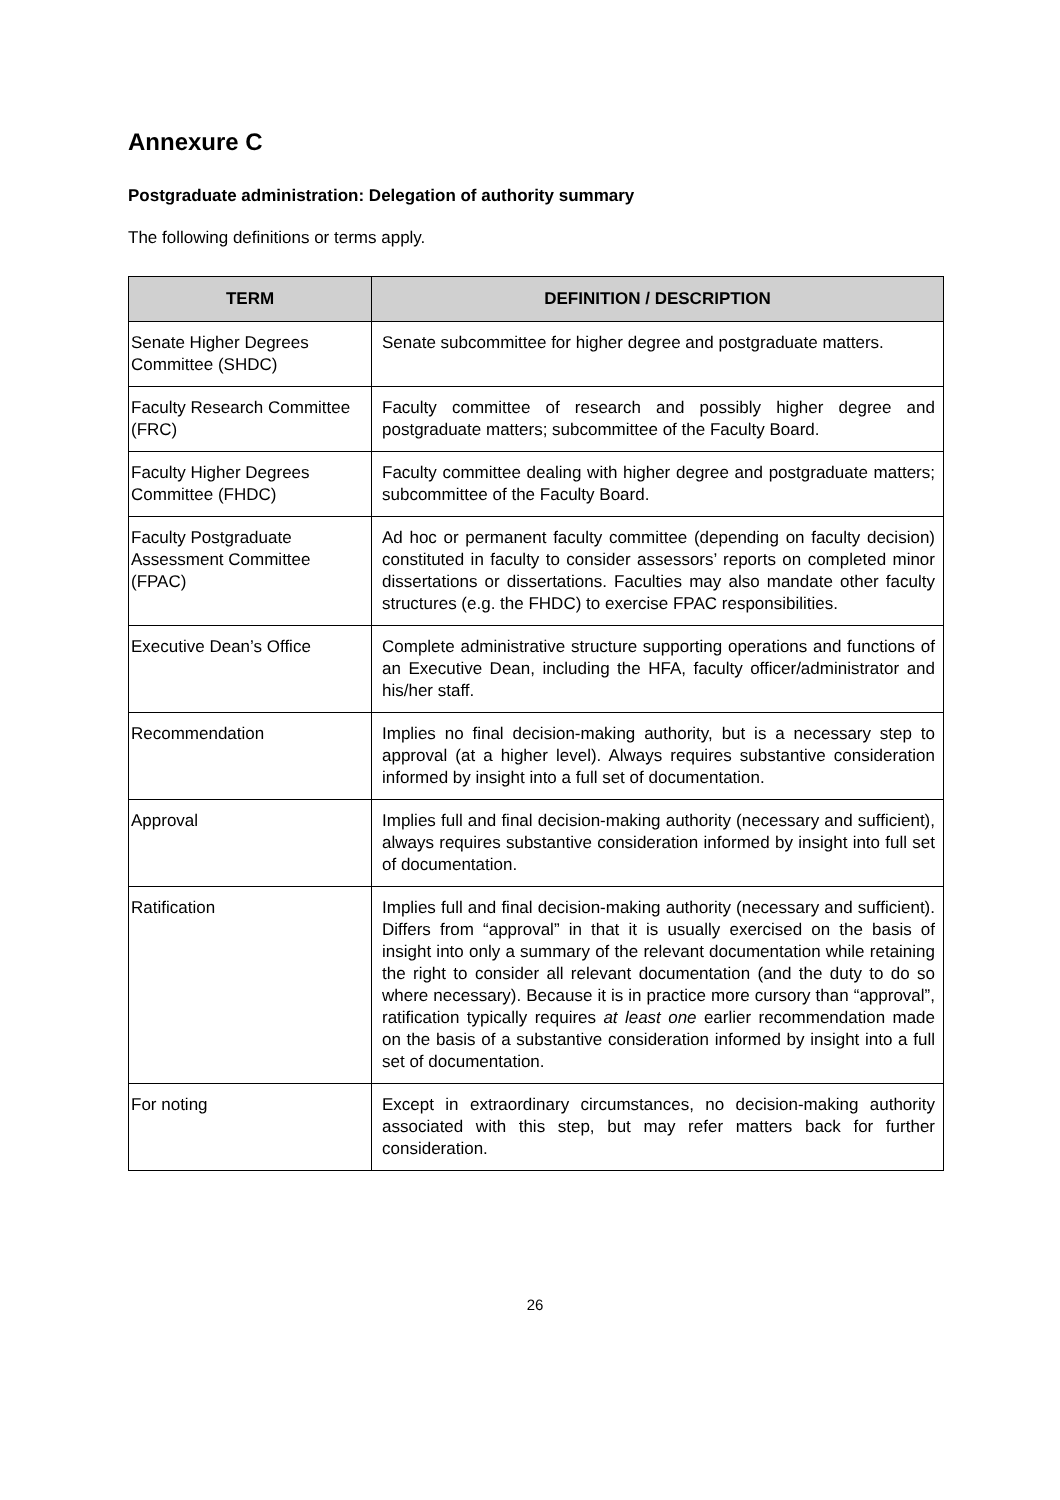Annexure C
Postgraduate administration: Delegation of authority summary
The following definitions or terms apply.
| TERM | DEFINITION / DESCRIPTION |
| --- | --- |
| Senate Higher Degrees Committee (SHDC) | Senate subcommittee for higher degree and postgraduate matters. |
| Faculty Research Committee (FRC) | Faculty committee of research and possibly higher degree and postgraduate matters; subcommittee of the Faculty Board. |
| Faculty Higher Degrees Committee (FHDC) | Faculty committee dealing with higher degree and postgraduate matters; subcommittee of the Faculty Board. |
| Faculty Postgraduate Assessment Committee (FPAC) | Ad hoc or permanent faculty committee (depending on faculty decision) constituted in faculty to consider assessors’ reports on completed minor dissertations or dissertations. Faculties may also mandate other faculty structures (e.g. the FHDC) to exercise FPAC responsibilities. |
| Executive Dean’s Office | Complete administrative structure supporting operations and functions of an Executive Dean, including the HFA, faculty officer/administrator and his/her staff. |
| Recommendation | Implies no final decision-making authority, but is a necessary step to approval (at a higher level). Always requires substantive consideration informed by insight into a full set of documentation. |
| Approval | Implies full and final decision-making authority (necessary and sufficient), always requires substantive consideration informed by insight into full set of documentation. |
| Ratification | Implies full and final decision-making authority (necessary and sufficient). Differs from “approval” in that it is usually exercised on the basis of insight into only a summary of the relevant documentation while retaining the right to consider all relevant documentation (and the duty to do so where necessary). Because it is in practice more cursory than “approval”, ratification typically requires at least one earlier recommendation made on the basis of a substantive consideration informed by insight into a full set of documentation. |
| For noting | Except in extraordinary circumstances, no decision-making authority associated with this step, but may refer matters back for further consideration. |
26